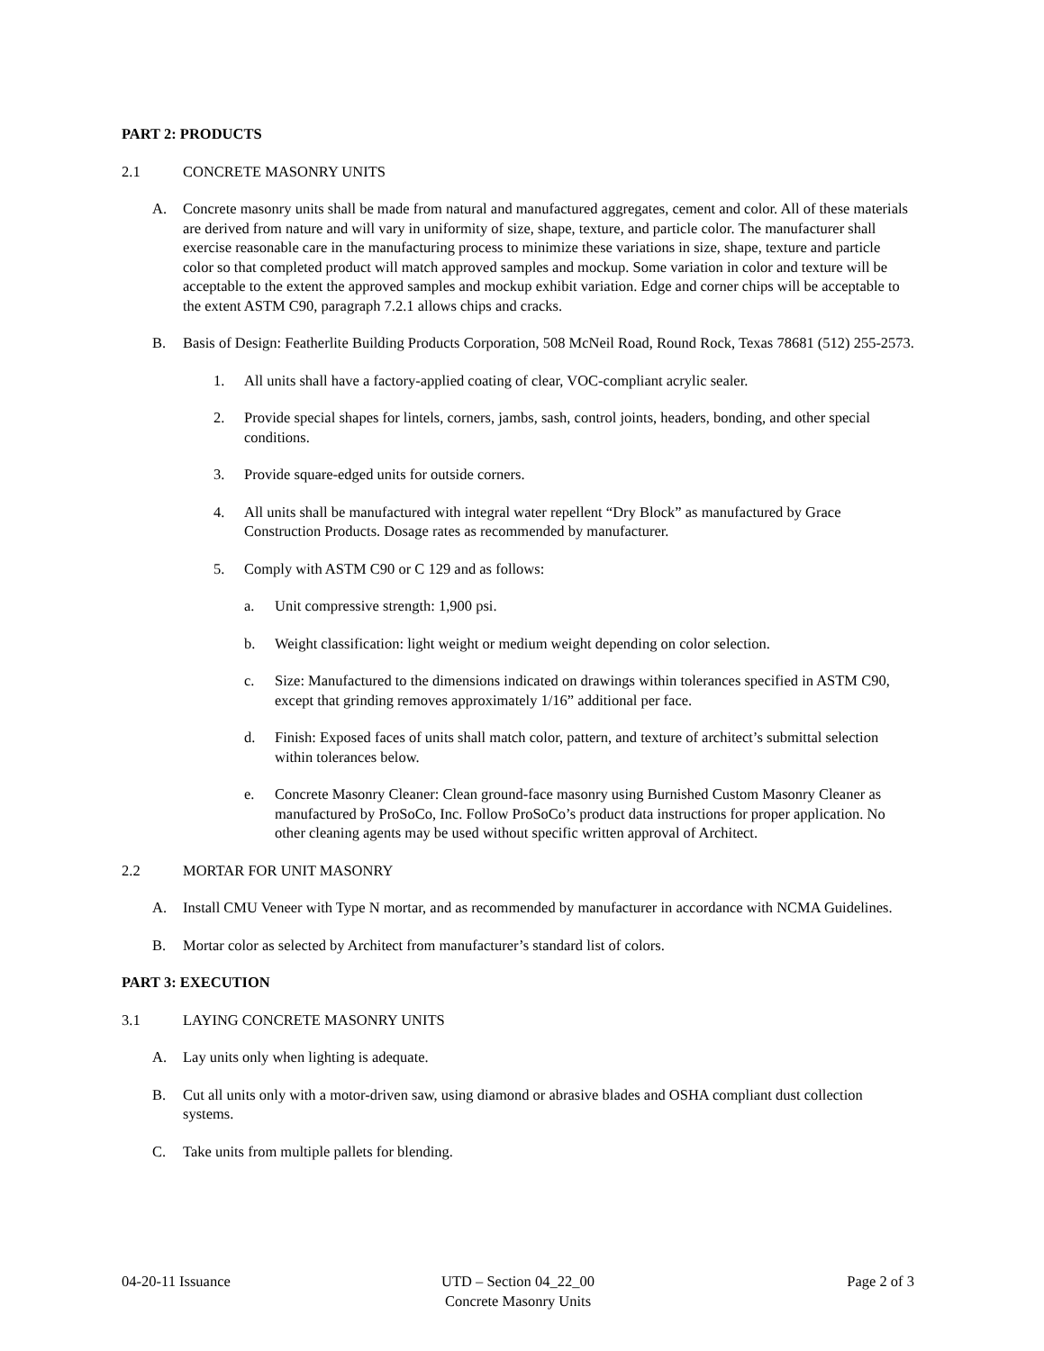PART 2: PRODUCTS
2.1 CONCRETE MASONRY UNITS
A. Concrete masonry units shall be made from natural and manufactured aggregates, cement and color. All of these materials are derived from nature and will vary in uniformity of size, shape, texture, and particle color. The manufacturer shall exercise reasonable care in the manufacturing process to minimize these variations in size, shape, texture and particle color so that completed product will match approved samples and mockup. Some variation in color and texture will be acceptable to the extent the approved samples and mockup exhibit variation. Edge and corner chips will be acceptable to the extent ASTM C90, paragraph 7.2.1 allows chips and cracks.
B. Basis of Design: Featherlite Building Products Corporation, 508 McNeil Road, Round Rock, Texas 78681 (512) 255-2573.
1. All units shall have a factory-applied coating of clear, VOC-compliant acrylic sealer.
2. Provide special shapes for lintels, corners, jambs, sash, control joints, headers, bonding, and other special conditions.
3. Provide square-edged units for outside corners.
4. All units shall be manufactured with integral water repellent “Dry Block” as manufactured by Grace Construction Products. Dosage rates as recommended by manufacturer.
5. Comply with ASTM C90 or C 129 and as follows:
a. Unit compressive strength: 1,900 psi.
b. Weight classification: light weight or medium weight depending on color selection.
c. Size: Manufactured to the dimensions indicated on drawings within tolerances specified in ASTM C90, except that grinding removes approximately 1/16” additional per face.
d. Finish: Exposed faces of units shall match color, pattern, and texture of architect’s submittal selection within tolerances below.
e. Concrete Masonry Cleaner: Clean ground-face masonry using Burnished Custom Masonry Cleaner as manufactured by ProSoCo, Inc. Follow ProSoCo’s product data instructions for proper application. No other cleaning agents may be used without specific written approval of Architect.
2.2 MORTAR FOR UNIT MASONRY
A. Install CMU Veneer with Type N mortar, and as recommended by manufacturer in accordance with NCMA Guidelines.
B. Mortar color as selected by Architect from manufacturer’s standard list of colors.
PART 3: EXECUTION
3.1 LAYING CONCRETE MASONRY UNITS
A. Lay units only when lighting is adequate.
B. Cut all units only with a motor-driven saw, using diamond or abrasive blades and OSHA compliant dust collection systems.
C. Take units from multiple pallets for blending.
04-20-11 Issuance UTD – Section 04_22_00
Concrete Masonry Units
Page 2 of 3